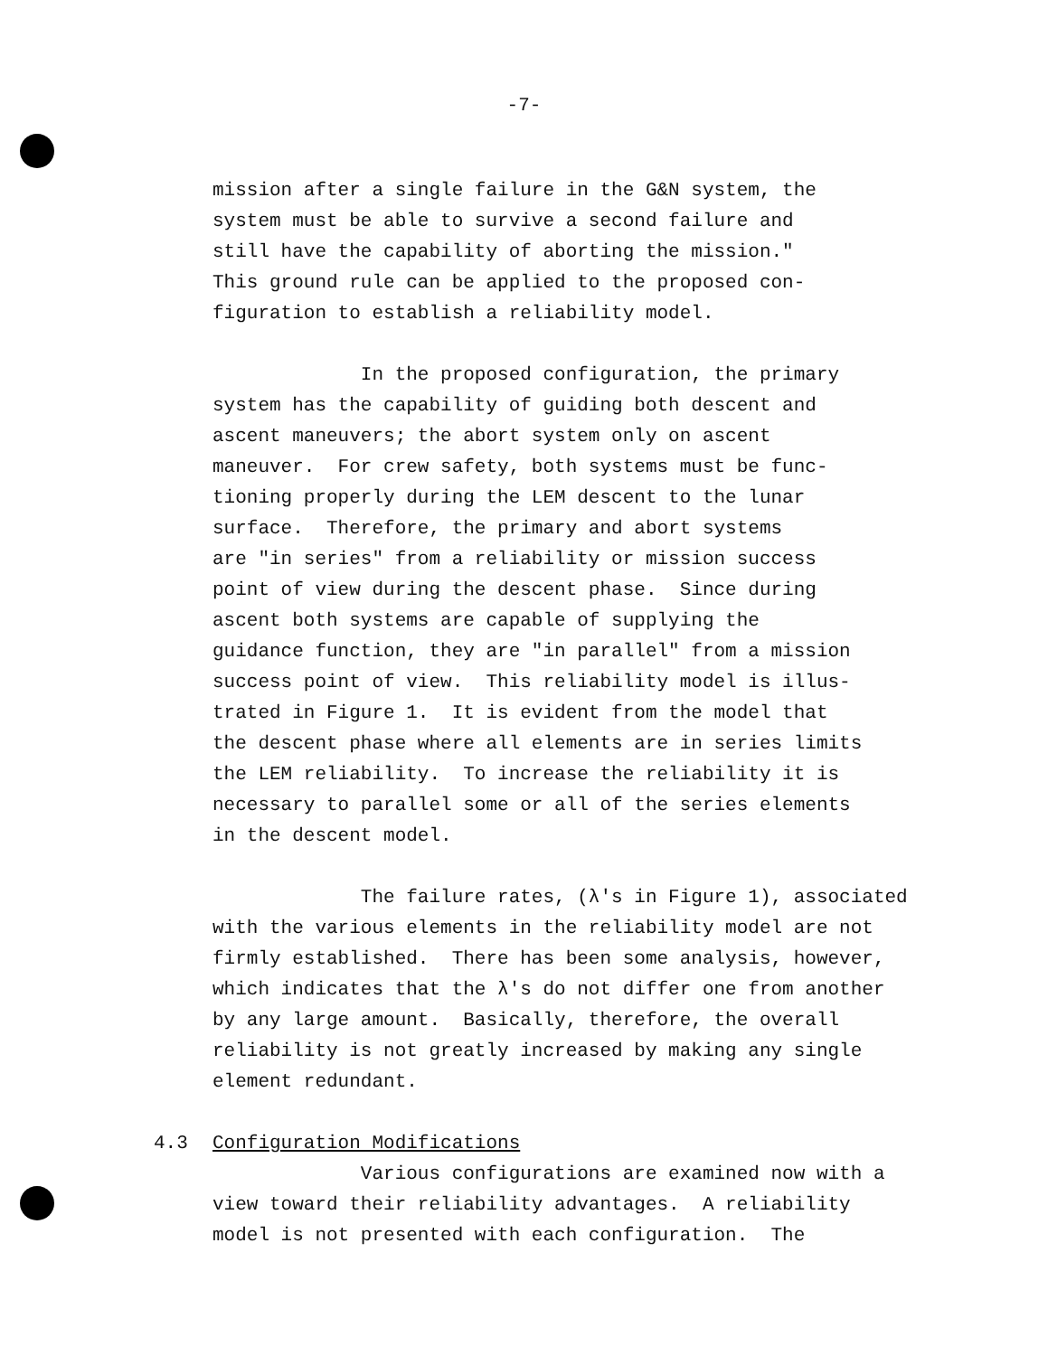-7-
mission after a single failure in the G&N system, the system must be able to survive a second failure and still have the capability of aborting the mission." This ground rule can be applied to the proposed con- figuration to establish a reliability model.
In the proposed configuration, the primary system has the capability of guiding both descent and ascent maneuvers; the abort system only on ascent maneuver. For crew safety, both systems must be func- tioning properly during the LEM descent to the lunar surface. Therefore, the primary and abort systems are "in series" from a reliability or mission success point of view during the descent phase. Since during ascent both systems are capable of supplying the guidance function, they are "in parallel" from a mission success point of view. This reliability model is illus- trated in Figure 1. It is evident from the model that the descent phase where all elements are in series limits the LEM reliability. To increase the reliability it is necessary to parallel some or all of the series elements in the descent model.
The failure rates, (λ's in Figure 1), associated with the various elements in the reliability model are not firmly established. There has been some analysis, however, which indicates that the λ's do not differ one from another by any large amount. Basically, therefore, the overall reliability is not greatly increased by making any single element redundant.
4.3 Configuration Modifications
Various configurations are examined now with a view toward their reliability advantages. A reliability model is not presented with each configuration. The